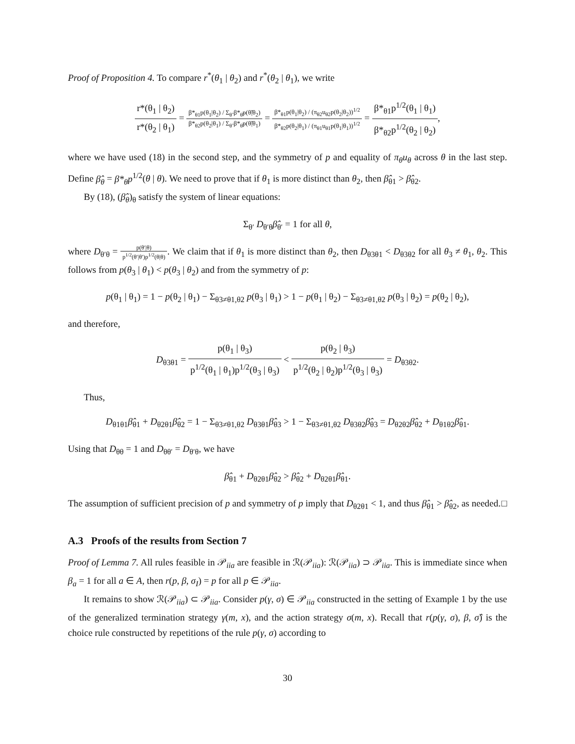Proof of Proposition 4. To compare r<sup>*</sup>(θ<sub>1</sub> | θ<sub>2</sub>) and r<sup>*</sup>(θ<sub>2</sub> | θ<sub>1</sub>), we write
r*(θ<sub>1</sub> | θ<sub>2</sub>) r*(θ<sub>2</sub> | θ<sub>1</sub>) = β*<sub>θ1</sub>p(θ<sub>1</sub>|θ<sub>2</sub>) / Σ<sub>θ̃</sub> β*<sub>θ̃</sub>p(θ̃|θ<sub>2</sub>) β*<sub>θ2</sub>p(θ<sub>2</sub>|θ<sub>1</sub>) / Σ<sub>θ̃</sub> β*<sub>θ̃</sub>p(θ̃|θ<sub>1</sub>) = β*<sub>θ1</sub>p(θ<sub>1</sub>|θ<sub>2</sub>) / (π<sub>θ2</sub>u<sub>θ2</sub>p(θ<sub>2</sub>|θ<sub>2</sub>))<sup>1/2</sup> β*<sub>θ2</sub>p(θ<sub>2</sub>|θ<sub>1</sub>) / (π<sub>θ1</sub>u<sub>θ1</sub>p(θ<sub>1</sub>|θ<sub>1</sub>))<sup>1/2</sup> = β*<sub>θ1</sub>p<sup>1/2</sup>(θ<sub>1</sub> | θ<sub>1</sub>) β*<sub>θ2</sub>p<sup>1/2</sup>(θ<sub>2</sub> | θ<sub>2</sub>),
where we have used (18) in the second step, and the symmetry of p and equality of π<sub>θ</sub>u<sub>θ</sub> across θ in the last step. Define β̂<sub>θ</sub> = β*<sub>θ</sub>p<sup>1/2</sup>(θ | θ). We need to prove that if θ<sub>1</sub> is more distinct than θ<sub>2</sub>, then β̂<sub>θ1</sub> > β̂<sub>θ2</sub>.
By (18), (β̂<sub>θ</sub>)<sub>θ</sub> satisfy the system of linear equations:
Σ<sub>θ′</sub> D<sub>θ′θ</sub>β̂<sub>θ′</sub> = 1 for all θ,
where D<sub>θ′θ</sub> = p(θ′|θ) p<sup>1/2</sup>(θ′|θ′)p<sup>1/2</sup>(θ|θ). We claim that if θ<sub>1</sub> is more distinct than θ<sub>2</sub>, then D<sub>θ3θ1</sub> < D<sub>θ3θ2</sub> for all θ<sub>3</sub> ≠ θ<sub>1</sub>, θ<sub>2</sub>. This follows from p(θ<sub>3</sub> | θ<sub>1</sub>) < p(θ<sub>3</sub> | θ<sub>2</sub>) and from the symmetry of p:
p(θ<sub>1</sub> | θ<sub>1</sub>) = 1 − p(θ<sub>2</sub> | θ<sub>1</sub>) − Σ<sub>θ3≠θ1,θ2</sub> p(θ<sub>3</sub> | θ<sub>1</sub>) > 1 − p(θ<sub>1</sub> | θ<sub>2</sub>) − Σ<sub>θ3≠θ1,θ2</sub> p(θ<sub>3</sub> | θ<sub>2</sub>) = p(θ<sub>2</sub> | θ<sub>2</sub>),
and therefore,
D<sub>θ3θ1</sub> = p(θ<sub>1</sub> | θ<sub>3</sub>) p<sup>1/2</sup>(θ<sub>1</sub> | θ<sub>1</sub>)p<sup>1/2</sup>(θ<sub>3</sub> | θ<sub>3</sub>) < p(θ<sub>2</sub> | θ<sub>3</sub>) p<sup>1/2</sup>(θ<sub>2</sub> | θ<sub>2</sub>)p<sup>1/2</sup>(θ<sub>3</sub> | θ<sub>3</sub>) = D<sub>θ3θ2</sub>.
Thus,
D<sub>θ1θ1</sub>β̂<sub>θ1</sub> + D<sub>θ2θ1</sub>β̂<sub>θ2</sub> = 1 − Σ<sub>θ3≠θ1,θ2</sub> D<sub>θ3θ1</sub>β̂<sub>θ3</sub> > 1 − Σ<sub>θ3≠θ1,θ2</sub> D<sub>θ3θ2</sub>β̂<sub>θ3</sub> = D<sub>θ2θ2</sub>β̂<sub>θ2</sub> + D<sub>θ1θ2</sub>β̂<sub>θ1</sub>.
Using that D<sub>θθ</sub> = 1 and D<sub>θθ′</sub> = D<sub>θ′θ</sub>, we have
β̂<sub>θ1</sub> + D<sub>θ2θ1</sub>β̂<sub>θ2</sub> > β̂<sub>θ2</sub> + D<sub>θ2θ1</sub>β̂<sub>θ1</sub>.
The assumption of sufficient precision of p and symmetry of p imply that D<sub>θ2θ1</sub> < 1, and thus β̂<sub>θ1</sub> > β̂<sub>θ2</sub>, as needed. □
A.3 Proofs of the results from Section 7
Proof of Lemma 7. All rules feasible in 𝒫<sub>iia</sub> are feasible in ℛ(𝒫<sub>iia</sub>): ℛ(𝒫<sub>iia</sub>) ⊃ 𝒫<sub>iia</sub>. This is immediate since when β<sub>a</sub> = 1 for all a ∈ A, then r(p, β, σ<sub>I</sub>) = p for all p ∈ 𝒫<sub>iia</sub>.
It remains to show ℛ(𝒫<sub>iia</sub>) ⊂ 𝒫<sub>iia</sub>. Consider p(γ, σ) ∈ 𝒫<sub>iia</sub> constructed in the setting of Example 1 by the use of the generalized termination strategy γ(m, x), and the action strategy σ(m, x). Recall that r(p(γ, σ), β, σ̂) is the choice rule constructed by repetitions of the rule p(γ, σ) according to
30